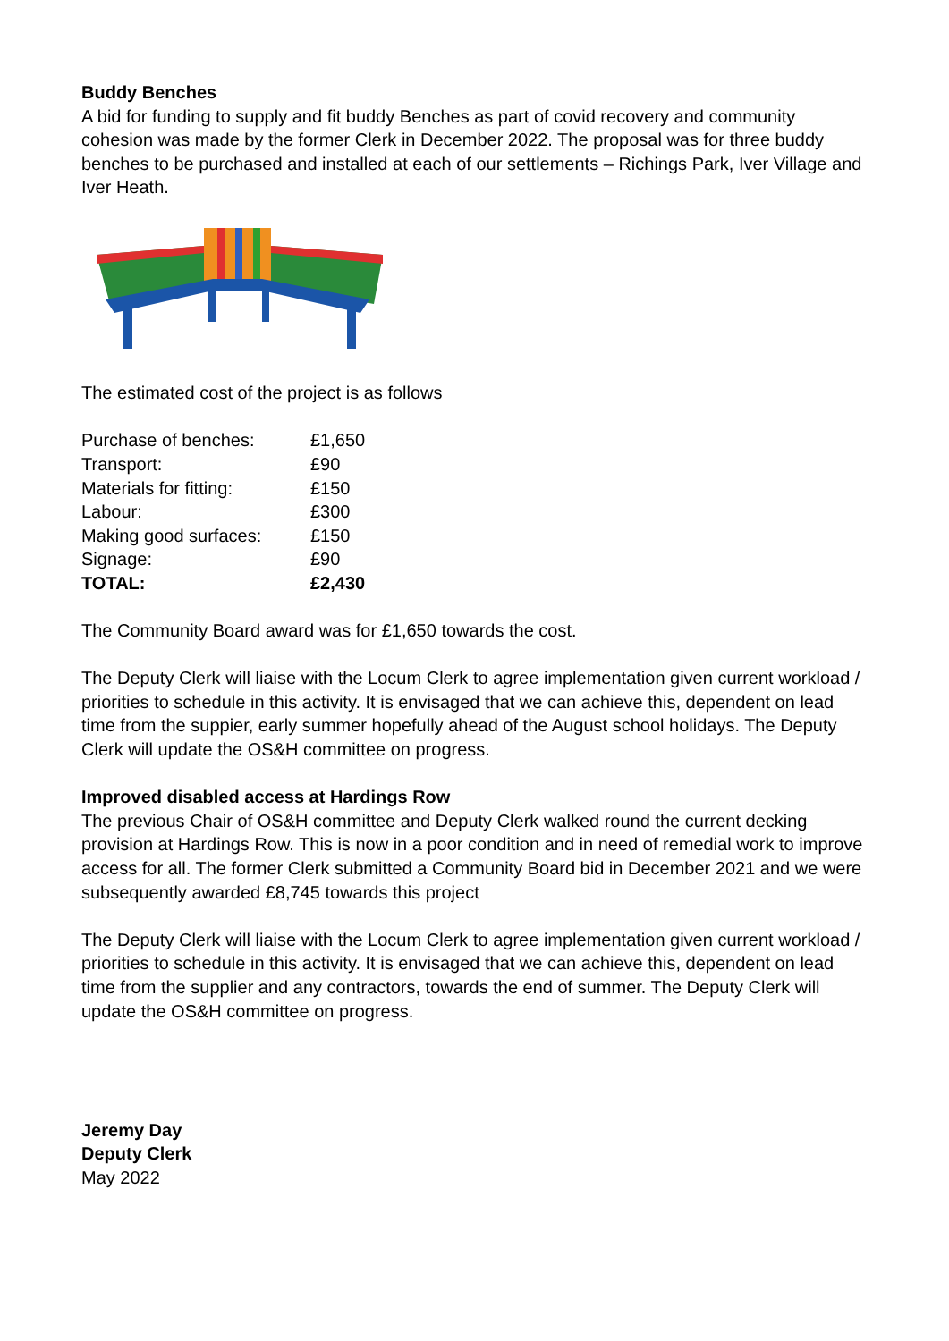Buddy Benches
A bid for funding to supply and fit buddy Benches as part of covid recovery and community cohesion was made by the former Clerk in December 2022. The proposal was for three buddy benches to be purchased and installed at each of our settlements – Richings Park, Iver Village and Iver Heath.
The estimated cost of the project is as follows
| Purchase of benches: | £1,650 |
| Transport: | £90 |
| Materials for fitting: | £150 |
| Labour: | £300 |
| Making good surfaces: | £150 |
| Signage: | £90 |
| TOTAL: | £2,430 |
The Community Board award was for £1,650 towards the cost.
The Deputy Clerk will liaise with the Locum Clerk to agree implementation given current workload / priorities to schedule in this activity. It is envisaged that we can achieve this, dependent on lead time from the suppier, early summer hopefully ahead of the August school holidays. The Deputy Clerk will update the OS&H committee on progress.
Improved disabled access at Hardings Row
The previous Chair of OS&H committee and Deputy Clerk walked round the current decking provision at Hardings Row. This is now in a poor condition and in need of remedial work to improve access for all. The former Clerk submitted a Community Board bid in December 2021 and we were subsequently awarded £8,745 towards this project
The Deputy Clerk will liaise with the Locum Clerk to agree implementation given current workload / priorities to schedule in this activity. It is envisaged that we can achieve this, dependent on lead time from the supplier and any contractors, towards the end of summer. The Deputy Clerk will update the OS&H committee on progress.
Jeremy Day
Deputy Clerk
May 2022